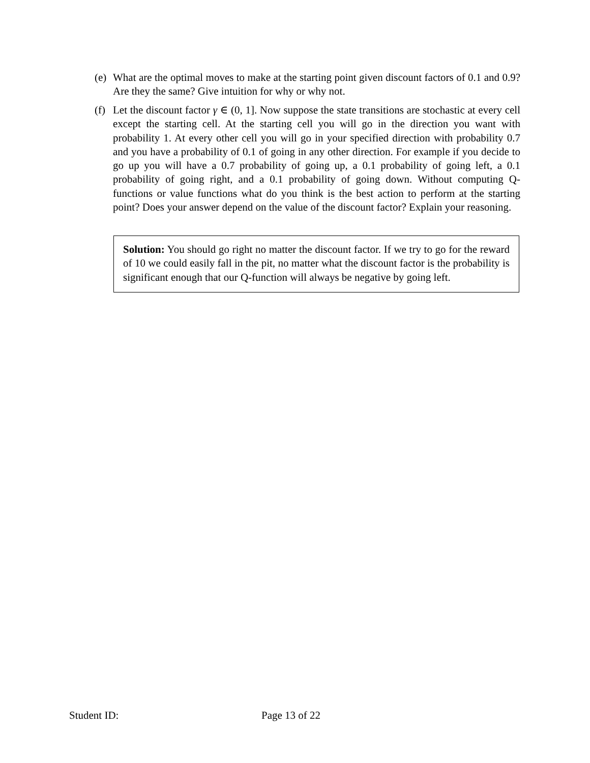(e)
What are the optimal moves to make at the starting point given discount factors of 0.1 and 0.9? Are they the same? Give intuition for why or why not.
(f)
Let the discount factor γ ∈ (0, 1]. Now suppose the state transitions are stochastic at every cell except the starting cell. At the starting cell you will go in the direction you want with probability 1. At every other cell you will go in your specified direction with probability 0.7 and you have a probability of 0.1 of going in any other direction. For example if you decide to go up you will have a 0.7 probability of going up, a 0.1 probability of going left, a 0.1 probability of going right, and a 0.1 probability of going down. Without computing Q-functions or value functions what do you think is the best action to perform at the starting point? Does your answer depend on the value of the discount factor? Explain your reasoning.
Solution: You should go right no matter the discount factor. If we try to go for the reward of 10 we could easily fall in the pit, no matter what the discount factor is the probability is significant enough that our Q-function will always be negative by going left.
Student ID: Page 13 of 22